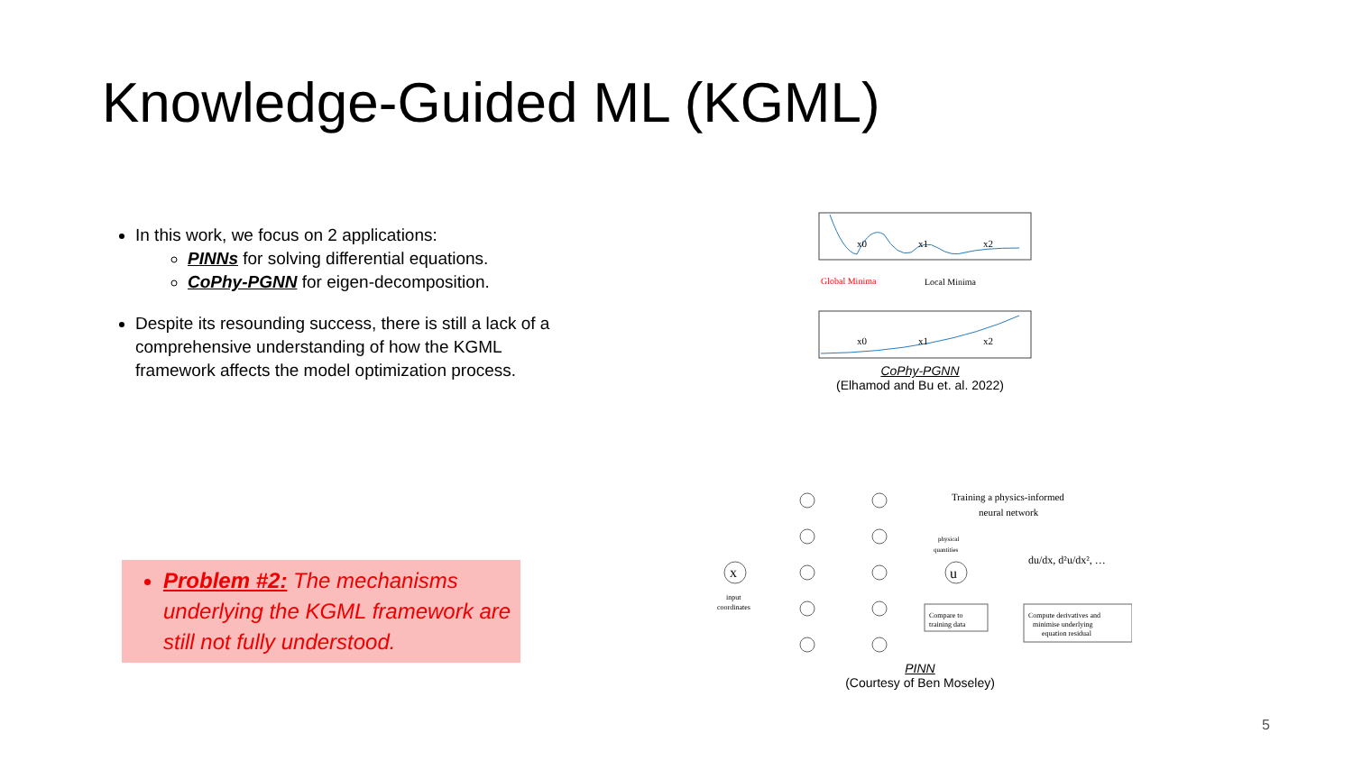Knowledge-Guided ML (KGML)
In this work, we focus on 2 applications:
PINNs for solving differential equations.
CoPhy-PGNN for eigen-decomposition.
Despite its resounding success, there is still a lack of a comprehensive understanding of how the KGML framework affects the model optimization process.
Problem #2: The mechanisms underlying the KGML framework are still not fully understood.
x0
x1
x2
Global Minima
Local Minima
x0
x1
x2
CoPhy-PGNN
(Elhamod and Bu et. al. 2022)
x
input
coordinates
u
Training a physics-informed
neural network
physical
quantities
du/dx, d²u/dx², …
Compare to
training data
Compute derivatives and
minimise underlying
equation residual
PINN
(Courtesy of Ben Moseley)
5